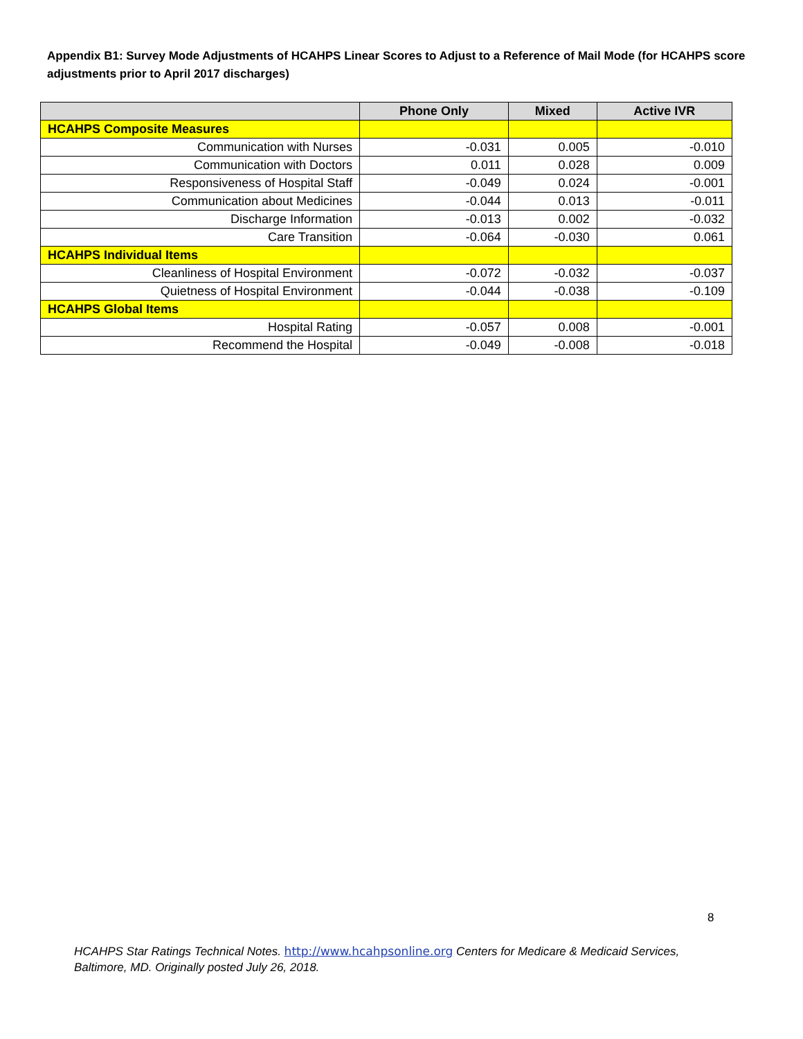Appendix B1: Survey Mode Adjustments of HCAHPS Linear Scores to Adjust to a Reference of Mail Mode (for HCAHPS score adjustments prior to April 2017 discharges)
| | Phone Only | Mixed | Active IVR |
| --- | --- | --- | --- |
| HCAHPS Composite Measures | | | |
| Communication with Nurses | -0.031 | 0.005 | -0.010 |
| Communication with Doctors | 0.011 | 0.028 | 0.009 |
| Responsiveness of Hospital Staff | -0.049 | 0.024 | -0.001 |
| Communication about Medicines | -0.044 | 0.013 | -0.011 |
| Discharge Information | -0.013 | 0.002 | -0.032 |
| Care Transition | -0.064 | -0.030 | 0.061 |
| HCAHPS Individual Items | | | |
| Cleanliness of Hospital Environment | -0.072 | -0.032 | -0.037 |
| Quietness of Hospital Environment | -0.044 | -0.038 | -0.109 |
| HCAHPS Global Items | | | |
| Hospital Rating | -0.057 | 0.008 | -0.001 |
| Recommend the Hospital | -0.049 | -0.008 | -0.018 |
8
HCAHPS Star Ratings Technical Notes. http://www.hcahpsonline.org Centers for Medicare & Medicaid Services, Baltimore, MD. Originally posted July 26, 2018.